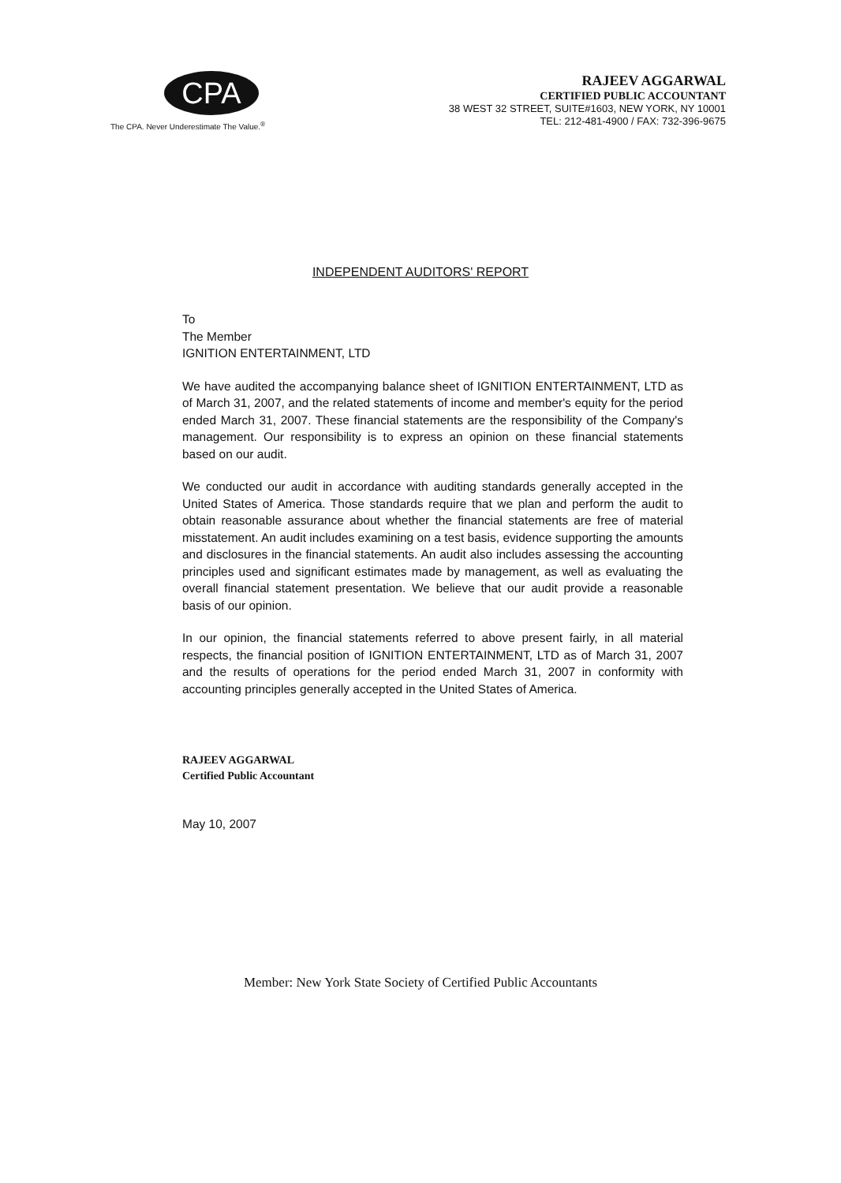CPA
The CPA. Never Underestimate The Value.<sup>®</sup>
RAJEEV AGGARWAL
CERTIFIED PUBLIC ACCOUNTANT
38 WEST 32 STREET, SUITE#1603, NEW YORK, NY 10001
TEL: 212-481-4900 / FAX: 732-396-9675
INDEPENDENT AUDITORS' REPORT
To
The Member
IGNITION ENTERTAINMENT, LTD
We have audited the accompanying balance sheet of IGNITION ENTERTAINMENT, LTD as of March 31, 2007, and the related statements of income and member's equity for the period ended March 31, 2007. These financial statements are the responsibility of the Company's management. Our responsibility is to express an opinion on these financial statements based on our audit.
We conducted our audit in accordance with auditing standards generally accepted in the United States of America. Those standards require that we plan and perform the audit to obtain reasonable assurance about whether the financial statements are free of material misstatement. An audit includes examining on a test basis, evidence supporting the amounts and disclosures in the financial statements. An audit also includes assessing the accounting principles used and significant estimates made by management, as well as evaluating the overall financial statement presentation. We believe that our audit provide a reasonable basis of our opinion.
In our opinion, the financial statements referred to above present fairly, in all material respects, the financial position of IGNITION ENTERTAINMENT, LTD as of March 31, 2007 and the results of operations for the period ended March 31, 2007 in conformity with accounting principles generally accepted in the United States of America.
RAJEEV AGGARWAL
Certified Public Accountant
May 10, 2007
Member: New York State Society of Certified Public Accountants